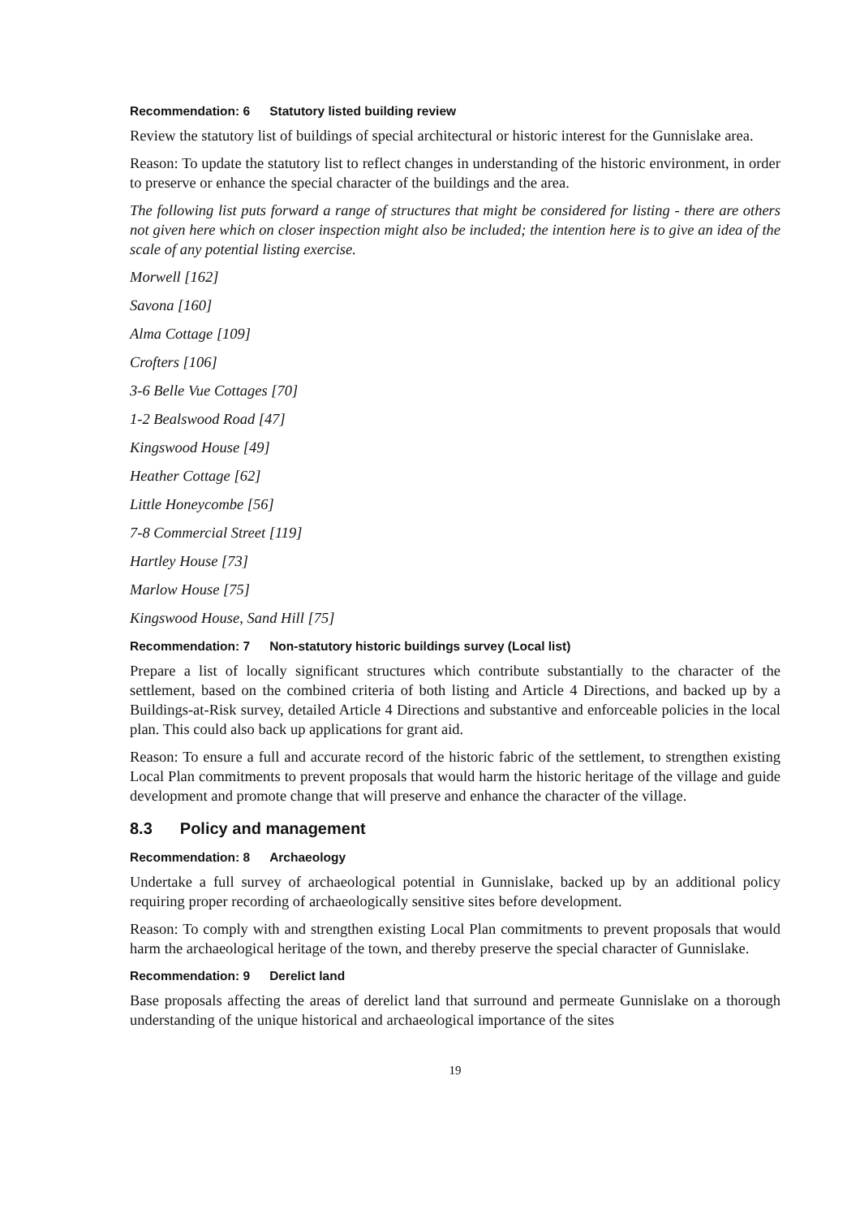Recommendation: 6 Statutory listed building review
Review the statutory list of buildings of special architectural or historic interest for the Gunnislake area.
Reason: To update the statutory list to reflect changes in understanding of the historic environment, in order to preserve or enhance the special character of the buildings and the area.
The following list puts forward a range of structures that might be considered for listing - there are others not given here which on closer inspection might also be included; the intention here is to give an idea of the scale of any potential listing exercise.
Morwell [162]
Savona [160]
Alma Cottage [109]
Crofters [106]
3-6 Belle Vue Cottages [70]
1-2 Bealswood Road [47]
Kingswood House [49]
Heather Cottage [62]
Little Honeycombe [56]
7-8 Commercial Street [119]
Hartley House [73]
Marlow House [75]
Kingswood House, Sand Hill [75]
Recommendation: 7 Non-statutory historic buildings survey (Local list)
Prepare a list of locally significant structures which contribute substantially to the character of the settlement, based on the combined criteria of both listing and Article 4 Directions, and backed up by a Buildings-at-Risk survey, detailed Article 4 Directions and substantive and enforceable policies in the local plan. This could also back up applications for grant aid.
Reason: To ensure a full and accurate record of the historic fabric of the settlement, to strengthen existing Local Plan commitments to prevent proposals that would harm the historic heritage of the village and guide development and promote change that will preserve and enhance the character of the village.
8.3 Policy and management
Recommendation: 8 Archaeology
Undertake a full survey of archaeological potential in Gunnislake, backed up by an additional policy requiring proper recording of archaeologically sensitive sites before development.
Reason: To comply with and strengthen existing Local Plan commitments to prevent proposals that would harm the archaeological heritage of the town, and thereby preserve the special character of Gunnislake.
Recommendation: 9 Derelict land
Base proposals affecting the areas of derelict land that surround and permeate Gunnislake on a thorough understanding of the unique historical and archaeological importance of the sites
19